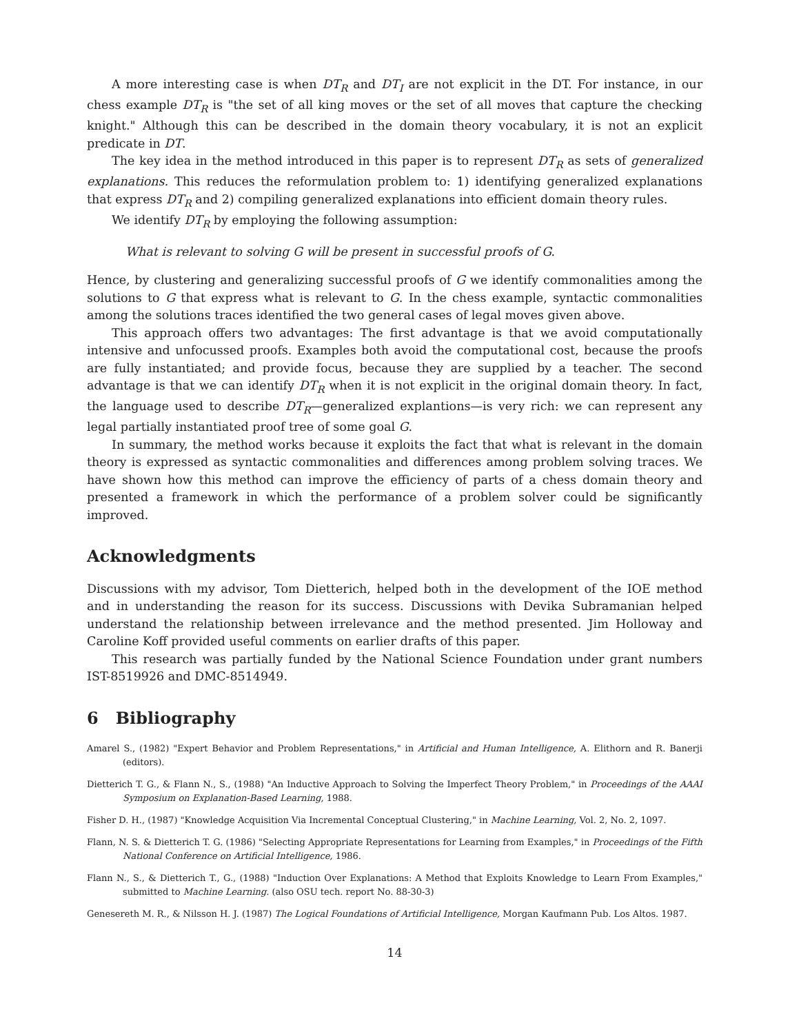A more interesting case is when DT<sub>R</sub> and DT<sub>I</sub> are not explicit in the DT. For instance, in our chess example DT<sub>R</sub> is "the set of all king moves or the set of all moves that capture the checking knight." Although this can be described in the domain theory vocabulary, it is not an explicit predicate in DT.
The key idea in the method introduced in this paper is to represent DT<sub>R</sub> as sets of generalized explanations. This reduces the reformulation problem to: 1) identifying generalized explanations that express DT<sub>R</sub> and 2) compiling generalized explanations into efficient domain theory rules.
We identify DT<sub>R</sub> by employing the following assumption:
What is relevant to solving G will be present in successful proofs of G.
Hence, by clustering and generalizing successful proofs of G we identify commonalities among the solutions to G that express what is relevant to G. In the chess example, syntactic commonalities among the solutions traces identified the two general cases of legal moves given above.
This approach offers two advantages: The first advantage is that we avoid computationally intensive and unfocussed proofs. Examples both avoid the computational cost, because the proofs are fully instantiated; and provide focus, because they are supplied by a teacher. The second advantage is that we can identify DT<sub>R</sub> when it is not explicit in the original domain theory. In fact, the language used to describe DT<sub>R</sub>—generalized explantions—is very rich: we can represent any legal partially instantiated proof tree of some goal G.
In summary, the method works because it exploits the fact that what is relevant in the domain theory is expressed as syntactic commonalities and differences among problem solving traces. We have shown how this method can improve the efficiency of parts of a chess domain theory and presented a framework in which the performance of a problem solver could be significantly improved.
Acknowledgments
Discussions with my advisor, Tom Dietterich, helped both in the development of the IOE method and in understanding the reason for its success. Discussions with Devika Subramanian helped understand the relationship between irrelevance and the method presented. Jim Holloway and Caroline Koff provided useful comments on earlier drafts of this paper.
This research was partially funded by the National Science Foundation under grant numbers IST-8519926 and DMC-8514949.
6 Bibliography
Amarel S., (1982) "Expert Behavior and Problem Representations," in Artificial and Human Intelligence, A. Elithorn and R. Banerji (editors).
Dietterich T. G., & Flann N., S., (1988) "An Inductive Approach to Solving the Imperfect Theory Problem," in Proceedings of the AAAI Symposium on Explanation-Based Learning, 1988.
Fisher D. H., (1987) "Knowledge Acquisition Via Incremental Conceptual Clustering," in Machine Learning, Vol. 2, No. 2, 1097.
Flann, N. S. & Dietterich T. G. (1986) "Selecting Appropriate Representations for Learning from Examples," in Proceedings of the Fifth National Conference on Artificial Intelligence, 1986.
Flann N., S., & Dietterich T., G., (1988) "Induction Over Explanations: A Method that Exploits Knowledge to Learn From Examples," submitted to Machine Learning. (also OSU tech. report No. 88-30-3)
Genesereth M. R., & Nilsson H. J. (1987) The Logical Foundations of Artificial Intelligence, Morgan Kaufmann Pub. Los Altos. 1987.
14